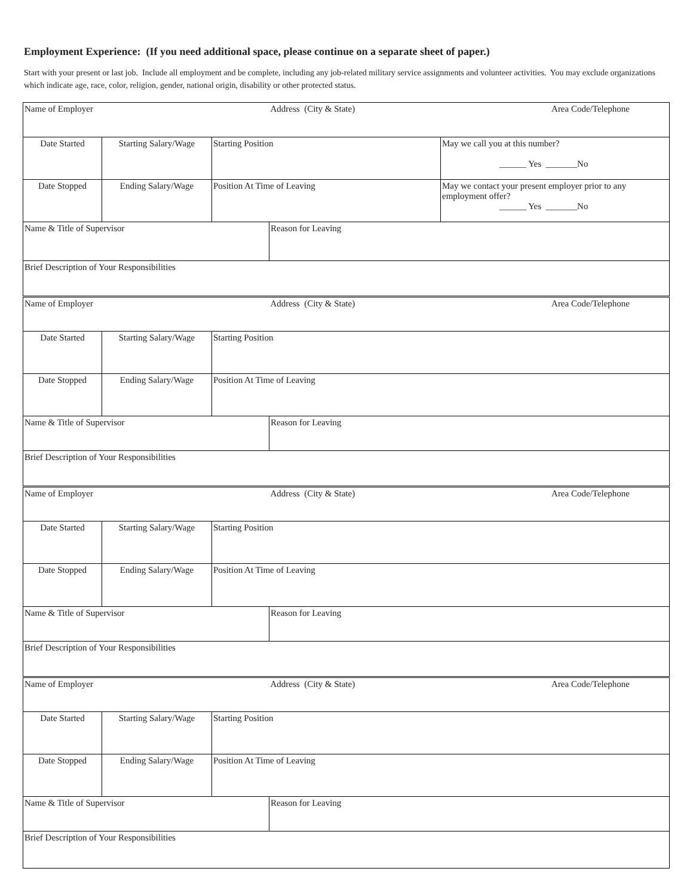Employment Experience: (If you need additional space, please continue on a separate sheet of paper.)
Start with your present or last job. Include all employment and be complete, including any job-related military service assignments and volunteer activities. You may exclude organizations which indicate age, race, color, religion, gender, national origin, disability or other protected status.
| Name of Employer | | | Address (City & State) | Area Code/Telephone |
| Date Started | Starting Salary/Wage | Starting Position | | May we call you at this number? ______ Yes _______No |
| Date Stopped | Ending Salary/Wage | Position At Time of Leaving | | May we contact your present employer prior to any employment offer? ______ Yes _______No |
| Name & Title of Supervisor | | | Reason for Leaving | |
| Brief Description of Your Responsibilities | | | | |
| Name of Employer | | | Address (City & State) | Area Code/Telephone |
| Date Started | Starting Salary/Wage | Starting Position | | |
| Date Stopped | Ending Salary/Wage | Position At Time of Leaving | | |
| Name & Title of Supervisor | | | Reason for Leaving | |
| Brief Description of Your Responsibilities | | | | |
| Name of Employer | | | Address (City & State) | Area Code/Telephone |
| Date Started | Starting Salary/Wage | Starting Position | | |
| Date Stopped | Ending Salary/Wage | Position At Time of Leaving | | |
| Name & Title of Supervisor | | | Reason for Leaving | |
| Brief Description of Your Responsibilities | | | | |
| Name of Employer | | | Address (City & State) | Area Code/Telephone |
| Date Started | Starting Salary/Wage | Starting Position | | |
| Date Stopped | Ending Salary/Wage | Position At Time of Leaving | | |
| Name & Title of Supervisor | | | Reason for Leaving | |
| Brief Description of Your Responsibilities | | | | |